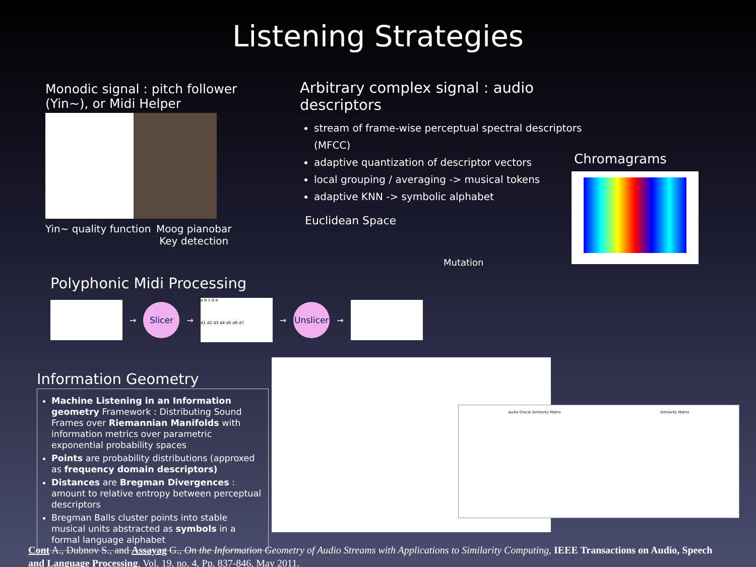Listening Strategies
Monodic signal : pitch follower (Yin~), or Midi Helper
Yin~ quality function Moog pianobar
Key detection
Arbitrary complex signal : audio descriptors
stream of frame-wise perceptual spectral descriptors (MFCC)
adaptive quantization of descriptor vectors
local grouping / averaging -> musical tokens
adaptive KNN -> symbolic alphabet
Euclidean Space
Mutation
Chromagrams
Polyphonic Midi Processing
→
Slicer
→
a b c d e
d1 d2 d3 d4 d5 d6 d7
→
Unslicer
→
Information Geometry
Machine Listening in an Information geometry Framework : Distributing Sound Frames over Riemannian Manifolds with information metrics over parametric exponential probability spaces
Points are probability distributions (approxed as frequency domain descriptors)
Distances are Bregman Divergences : amount to relative entropy between perceptual descriptors
Bregman Balls cluster points into stable musical units abstracted as symbols in a formal language alphabet
Audio Oracle Similarity Matrix Similarity Matrix
Cont A., Dubnov S., and Assayag G., On the Information Geometry of Audio Streams with Applications to Similarity Computing, IEEE Transactions on Audio, Speech and Language Processing, Vol. 19, no. 4, Pp. 837-846, May 2011.